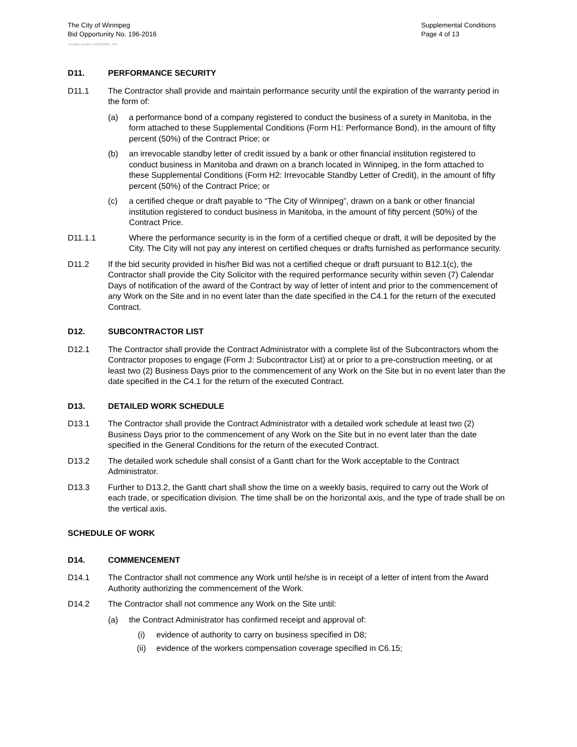The City of Winnipeg
Bid Opportunity No. 196-2016
Template Version: C420160226 - RW
Supplemental Conditions
Page 4 of 13
D11. PERFORMANCE SECURITY
D11.1 The Contractor shall provide and maintain performance security until the expiration of the warranty period in the form of:
(a) a performance bond of a company registered to conduct the business of a surety in Manitoba, in the form attached to these Supplemental Conditions (Form H1: Performance Bond), in the amount of fifty percent (50%) of the Contract Price; or
(b) an irrevocable standby letter of credit issued by a bank or other financial institution registered to conduct business in Manitoba and drawn on a branch located in Winnipeg, in the form attached to these Supplemental Conditions (Form H2: Irrevocable Standby Letter of Credit), in the amount of fifty percent (50%) of the Contract Price; or
(c) a certified cheque or draft payable to “The City of Winnipeg”, drawn on a bank or other financial institution registered to conduct business in Manitoba, in the amount of fifty percent (50%) of the Contract Price.
D11.1.1 Where the performance security is in the form of a certified cheque or draft, it will be deposited by the City. The City will not pay any interest on certified cheques or drafts furnished as performance security.
D11.2 If the bid security provided in his/her Bid was not a certified cheque or draft pursuant to B12.1(c), the Contractor shall provide the City Solicitor with the required performance security within seven (7) Calendar Days of notification of the award of the Contract by way of letter of intent and prior to the commencement of any Work on the Site and in no event later than the date specified in the C4.1 for the return of the executed Contract.
D12. SUBCONTRACTOR LIST
D12.1 The Contractor shall provide the Contract Administrator with a complete list of the Subcontractors whom the Contractor proposes to engage (Form J: Subcontractor List) at or prior to a pre-construction meeting, or at least two (2) Business Days prior to the commencement of any Work on the Site but in no event later than the date specified in the C4.1 for the return of the executed Contract.
D13. DETAILED WORK SCHEDULE
D13.1 The Contractor shall provide the Contract Administrator with a detailed work schedule at least two (2) Business Days prior to the commencement of any Work on the Site but in no event later than the date specified in the General Conditions for the return of the executed Contract.
D13.2 The detailed work schedule shall consist of a Gantt chart for the Work acceptable to the Contract Administrator.
D13.3 Further to D13.2, the Gantt chart shall show the time on a weekly basis, required to carry out the Work of each trade, or specification division. The time shall be on the horizontal axis, and the type of trade shall be on the vertical axis.
SCHEDULE OF WORK
D14. COMMENCEMENT
D14.1 The Contractor shall not commence any Work until he/she is in receipt of a letter of intent from the Award Authority authorizing the commencement of the Work.
D14.2 The Contractor shall not commence any Work on the Site until:
(a) the Contract Administrator has confirmed receipt and approval of:
(i) evidence of authority to carry on business specified in D8;
(ii) evidence of the workers compensation coverage specified in C6.15;